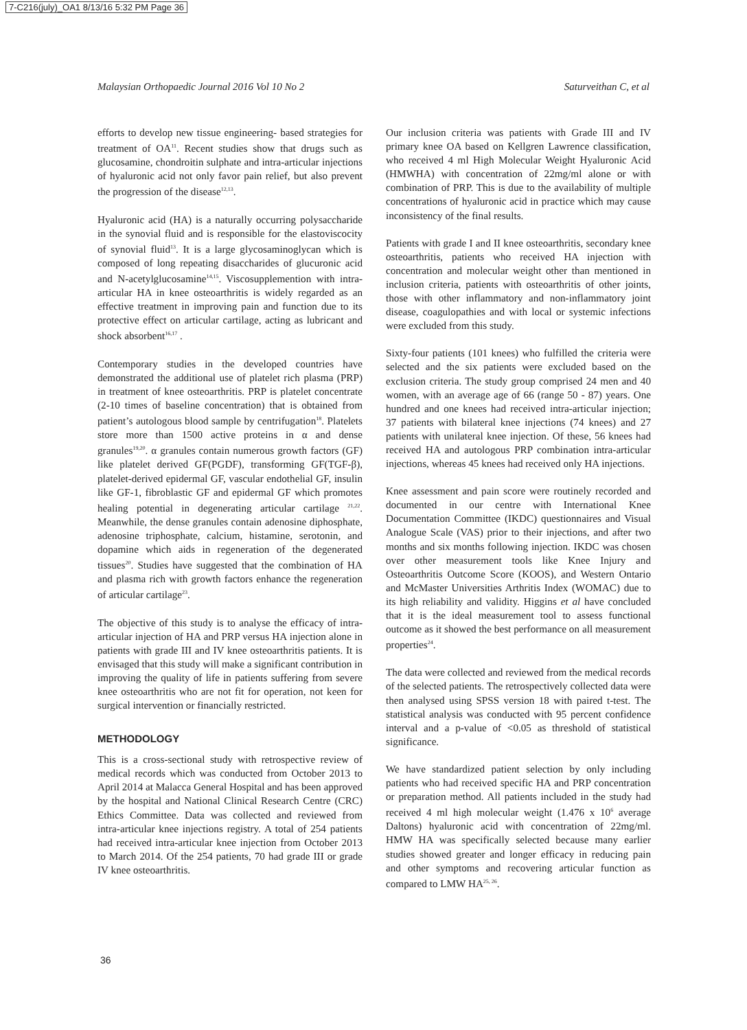7-C216(july)_OA1 8/13/16 5:32 PM Page 36
Malaysian Orthopaedic Journal 2016 Vol 10 No 2 Saturveithan C, et al
efforts to develop new tissue engineering- based strategies for treatment of OA<sup>11</sup>. Recent studies show that drugs such as glucosamine, chondroitin sulphate and intra-articular injections of hyaluronic acid not only favor pain relief, but also prevent the progression of the disease<sup>12,13</sup>.
Hyaluronic acid (HA) is a naturally occurring polysaccharide in the synovial fluid and is responsible for the elastoviscocity of synovial fluid<sup>13</sup>. It is a large glycosaminoglycan which is composed of long repeating disaccharides of glucuronic acid and N-acetylglucosamine<sup>14,15</sup>. Viscosupplemention with intra-articular HA in knee osteoarthritis is widely regarded as an effective treatment in improving pain and function due to its protective effect on articular cartilage, acting as lubricant and shock absorbent<sup>16,17</sup> .
Contemporary studies in the developed countries have demonstrated the additional use of platelet rich plasma (PRP) in treatment of knee osteoarthritis. PRP is platelet concentrate (2-10 times of baseline concentration) that is obtained from patient’s autologous blood sample by centrifugation<sup>18</sup>. Platelets store more than 1500 active proteins in α and dense granules<sup>19,20</sup>. α granules contain numerous growth factors (GF) like platelet derived GF(PGDF), transforming GF(TGF-β), platelet-derived epidermal GF, vascular endothelial GF, insulin like GF-1, fibroblastic GF and epidermal GF which promotes healing potential in degenerating articular cartilage <sup>21,22</sup>. Meanwhile, the dense granules contain adenosine diphosphate, adenosine triphosphate, calcium, histamine, serotonin, and dopamine which aids in regeneration of the degenerated tissues<sup>20</sup>. Studies have suggested that the combination of HA and plasma rich with growth factors enhance the regeneration of articular cartilage<sup>23</sup>.
The objective of this study is to analyse the efficacy of intra-articular injection of HA and PRP versus HA injection alone in patients with grade III and IV knee osteoarthritis patients. It is envisaged that this study will make a significant contribution in improving the quality of life in patients suffering from severe knee osteoarthritis who are not fit for operation, not keen for surgical intervention or financially restricted.
METHODOLOGY
This is a cross-sectional study with retrospective review of medical records which was conducted from October 2013 to April 2014 at Malacca General Hospital and has been approved by the hospital and National Clinical Research Centre (CRC) Ethics Committee. Data was collected and reviewed from intra-articular knee injections registry. A total of 254 patients had received intra-articular knee injection from October 2013 to March 2014. Of the 254 patients, 70 had grade III or grade IV knee osteoarthritis.
Our inclusion criteria was patients with Grade III and IV primary knee OA based on Kellgren Lawrence classification, who received 4 ml High Molecular Weight Hyaluronic Acid (HMWHA) with concentration of 22mg/ml alone or with combination of PRP. This is due to the availability of multiple concentrations of hyaluronic acid in practice which may cause inconsistency of the final results.
Patients with grade I and II knee osteoarthritis, secondary knee osteoarthritis, patients who received HA injection with concentration and molecular weight other than mentioned in inclusion criteria, patients with osteoarthritis of other joints, those with other inflammatory and non-inflammatory joint disease, coagulopathies and with local or systemic infections were excluded from this study.
Sixty-four patients (101 knees) who fulfilled the criteria were selected and the six patients were excluded based on the exclusion criteria. The study group comprised 24 men and 40 women, with an average age of 66 (range 50 - 87) years. One hundred and one knees had received intra-articular injection; 37 patients with bilateral knee injections (74 knees) and 27 patients with unilateral knee injection. Of these, 56 knees had received HA and autologous PRP combination intra-articular injections, whereas 45 knees had received only HA injections.
Knee assessment and pain score were routinely recorded and documented in our centre with International Knee Documentation Committee (IKDC) questionnaires and Visual Analogue Scale (VAS) prior to their injections, and after two months and six months following injection. IKDC was chosen over other measurement tools like Knee Injury and Osteoarthritis Outcome Score (KOOS), and Western Ontario and McMaster Universities Arthritis Index (WOMAC) due to its high reliability and validity. Higgins et al have concluded that it is the ideal measurement tool to assess functional outcome as it showed the best performance on all measurement properties<sup>24</sup>.
The data were collected and reviewed from the medical records of the selected patients. The retrospectively collected data were then analysed using SPSS version 18 with paired t-test. The statistical analysis was conducted with 95 percent confidence interval and a p-value of <0.05 as threshold of statistical significance.
We have standardized patient selection by only including patients who had received specific HA and PRP concentration or preparation method. All patients included in the study had received 4 ml high molecular weight (1.476 x 10<sup>6</sup> average Daltons) hyaluronic acid with concentration of 22mg/ml. HMW HA was specifically selected because many earlier studies showed greater and longer efficacy in reducing pain and other symptoms and recovering articular function as compared to LMW HA<sup>25, 26</sup>.
36